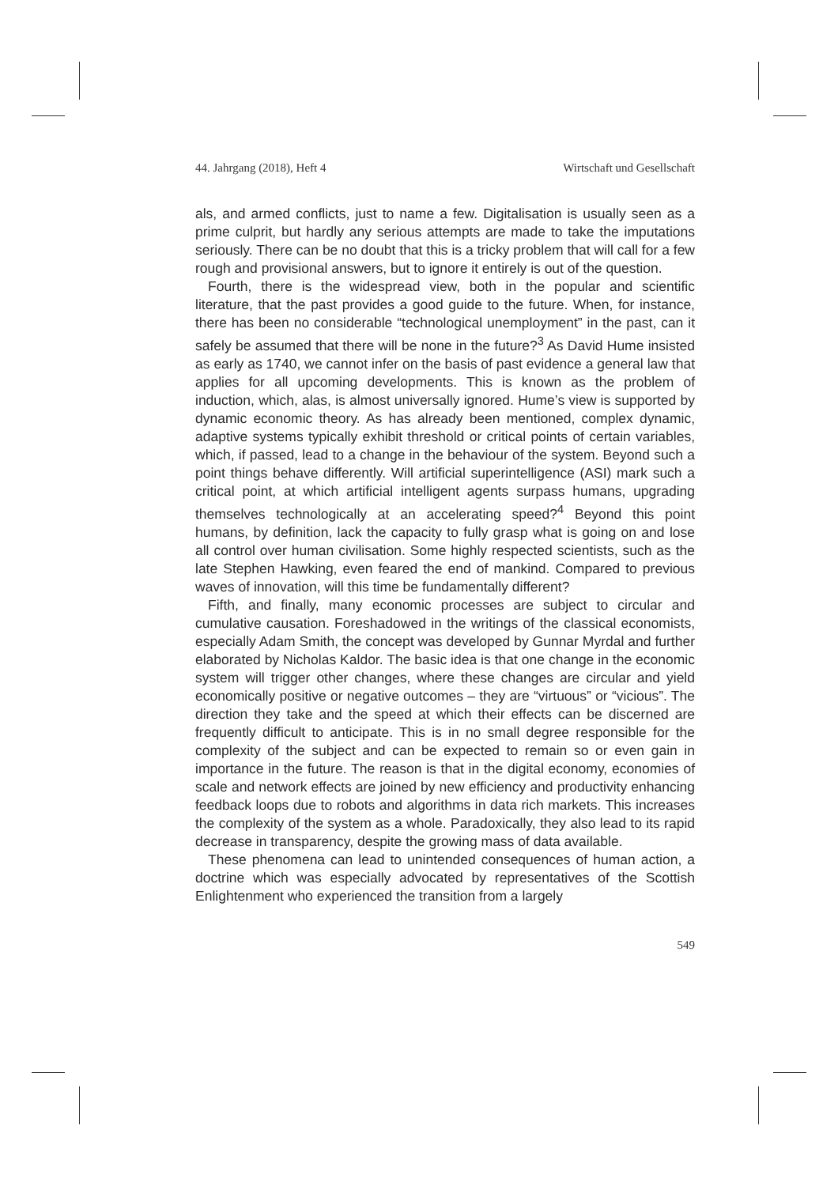44. Jahrgang (2018), Heft 4 Wirtschaft und Gesellschaft
als, and armed conflicts, just to name a few. Digitalisation is usually seen as a prime culprit, but hardly any serious attempts are made to take the imputations seriously. There can be no doubt that this is a tricky problem that will call for a few rough and provisional answers, but to ignore it entirely is out of the question.
Fourth, there is the widespread view, both in the popular and scientific literature, that the past provides a good guide to the future. When, for instance, there has been no considerable “technological unemployment” in the past, can it safely be assumed that there will be none in the future?<sup>3</sup> As David Hume insisted as early as 1740, we cannot infer on the basis of past evidence a general law that applies for all upcoming developments. This is known as the problem of induction, which, alas, is almost universally ignored. Hume’s view is supported by dynamic economic theory. As has already been mentioned, complex dynamic, adaptive systems typically exhibit threshold or critical points of certain variables, which, if passed, lead to a change in the behaviour of the system. Beyond such a point things behave differently. Will artificial superintelligence (ASI) mark such a critical point, at which artificial intelligent agents surpass humans, upgrading themselves technologically at an accelerating speed?<sup>4</sup> Beyond this point humans, by definition, lack the capacity to fully grasp what is going on and lose all control over human civilisation. Some highly respected scientists, such as the late Stephen Hawking, even feared the end of mankind. Compared to previous waves of innovation, will this time be fundamentally different?
Fifth, and finally, many economic processes are subject to circular and cumulative causation. Foreshadowed in the writings of the classical economists, especially Adam Smith, the concept was developed by Gunnar Myrdal and further elaborated by Nicholas Kaldor. The basic idea is that one change in the economic system will trigger other changes, where these changes are circular and yield economically positive or negative outcomes – they are “virtuous” or “vicious”. The direction they take and the speed at which their effects can be discerned are frequently difficult to anticipate. This is in no small degree responsible for the complexity of the subject and can be expected to remain so or even gain in importance in the future. The reason is that in the digital economy, economies of scale and network effects are joined by new efficiency and productivity enhancing feedback loops due to robots and algorithms in data rich markets. This increases the complexity of the system as a whole. Paradoxically, they also lead to its rapid decrease in transparency, despite the growing mass of data available.
These phenomena can lead to unintended consequences of human action, a doctrine which was especially advocated by representatives of the Scottish Enlightenment who experienced the transition from a largely
549